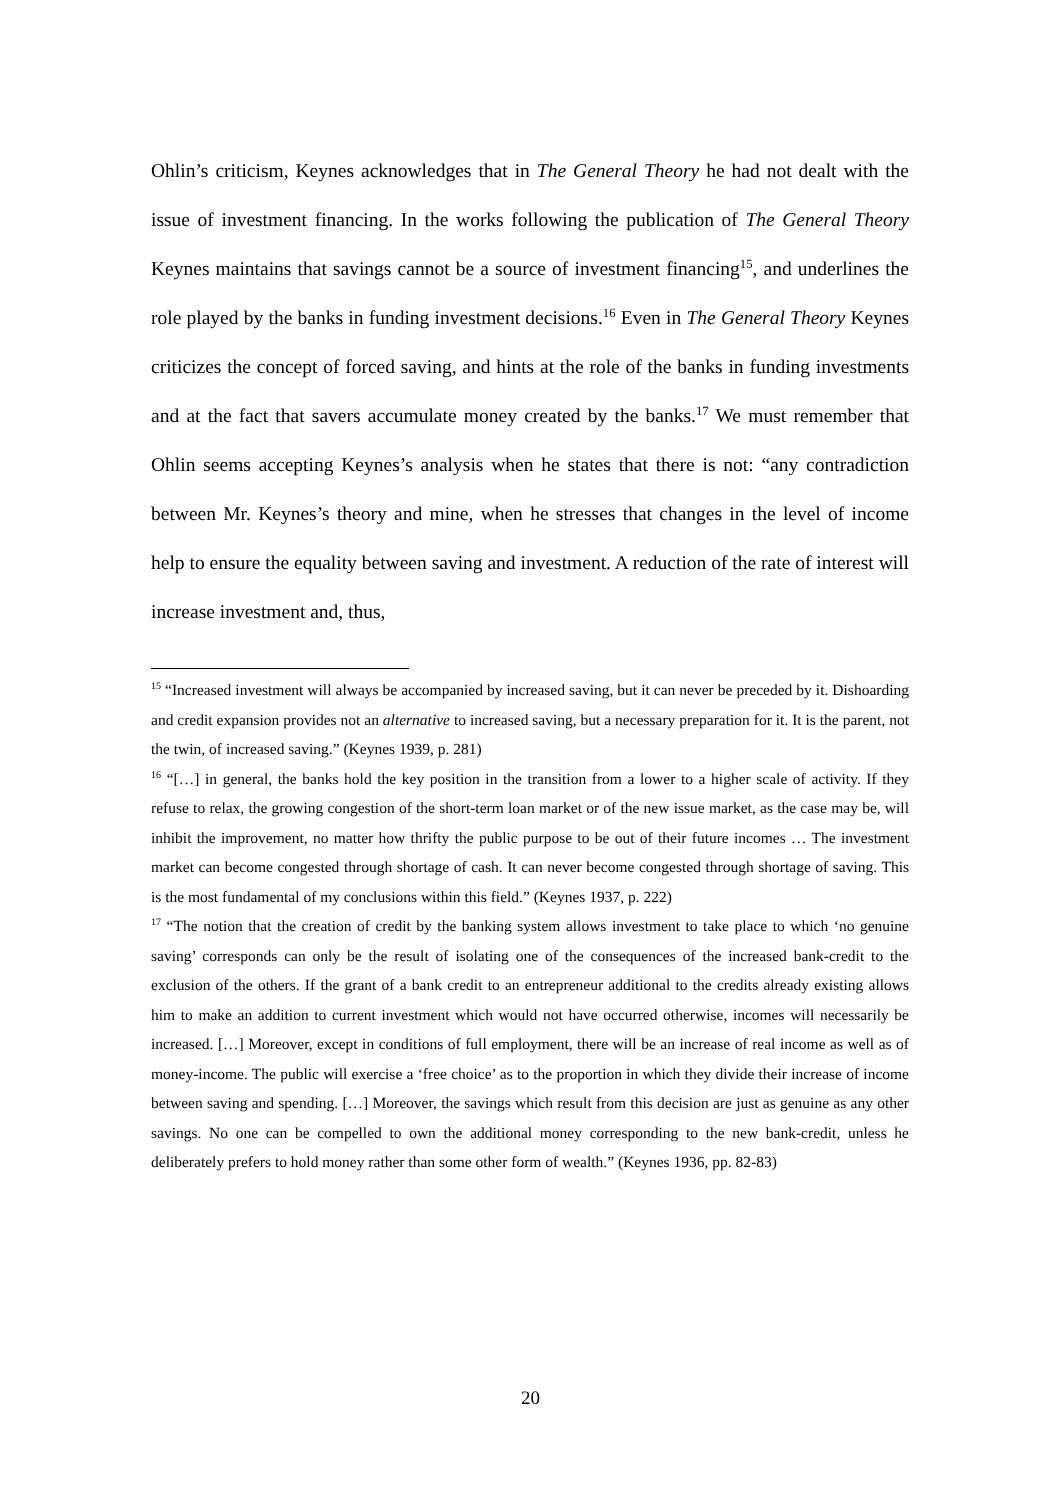Ohlin’s criticism, Keynes acknowledges that in The General Theory he had not dealt with the issue of investment financing. In the works following the publication of The General Theory Keynes maintains that savings cannot be a source of investment financing<sup>15</sup>, and underlines the role played by the banks in funding investment decisions.<sup>16</sup> Even in The General Theory Keynes criticizes the concept of forced saving, and hints at the role of the banks in funding investments and at the fact that savers accumulate money created by the banks.<sup>17</sup> We must remember that Ohlin seems accepting Keynes’s analysis when he states that there is not: “any contradiction between Mr. Keynes’s theory and mine, when he stresses that changes in the level of income help to ensure the equality between saving and investment. A reduction of the rate of interest will increase investment and, thus,
<sup>15</sup> “Increased investment will always be accompanied by increased saving, but it can never be preceded by it. Dishoarding and credit expansion provides not an alternative to increased saving, but a necessary preparation for it. It is the parent, not the twin, of increased saving.” (Keynes 1939, p. 281)
<sup>16</sup> “[…] in general, the banks hold the key position in the transition from a lower to a higher scale of activity. If they refuse to relax, the growing congestion of the short-term loan market or of the new issue market, as the case may be, will inhibit the improvement, no matter how thrifty the public purpose to be out of their future incomes … The investment market can become congested through shortage of cash. It can never become congested through shortage of saving. This is the most fundamental of my conclusions within this field.” (Keynes 1937, p. 222)
<sup>17</sup> “The notion that the creation of credit by the banking system allows investment to take place to which ‘no genuine saving’ corresponds can only be the result of isolating one of the consequences of the increased bank-credit to the exclusion of the others. If the grant of a bank credit to an entrepreneur additional to the credits already existing allows him to make an addition to current investment which would not have occurred otherwise, incomes will necessarily be increased. […] Moreover, except in conditions of full employment, there will be an increase of real income as well as of money-income. The public will exercise a ‘free choice’ as to the proportion in which they divide their increase of income between saving and spending. […] Moreover, the savings which result from this decision are just as genuine as any other savings. No one can be compelled to own the additional money corresponding to the new bank-credit, unless he deliberately prefers to hold money rather than some other form of wealth.” (Keynes 1936, pp. 82-83)
20